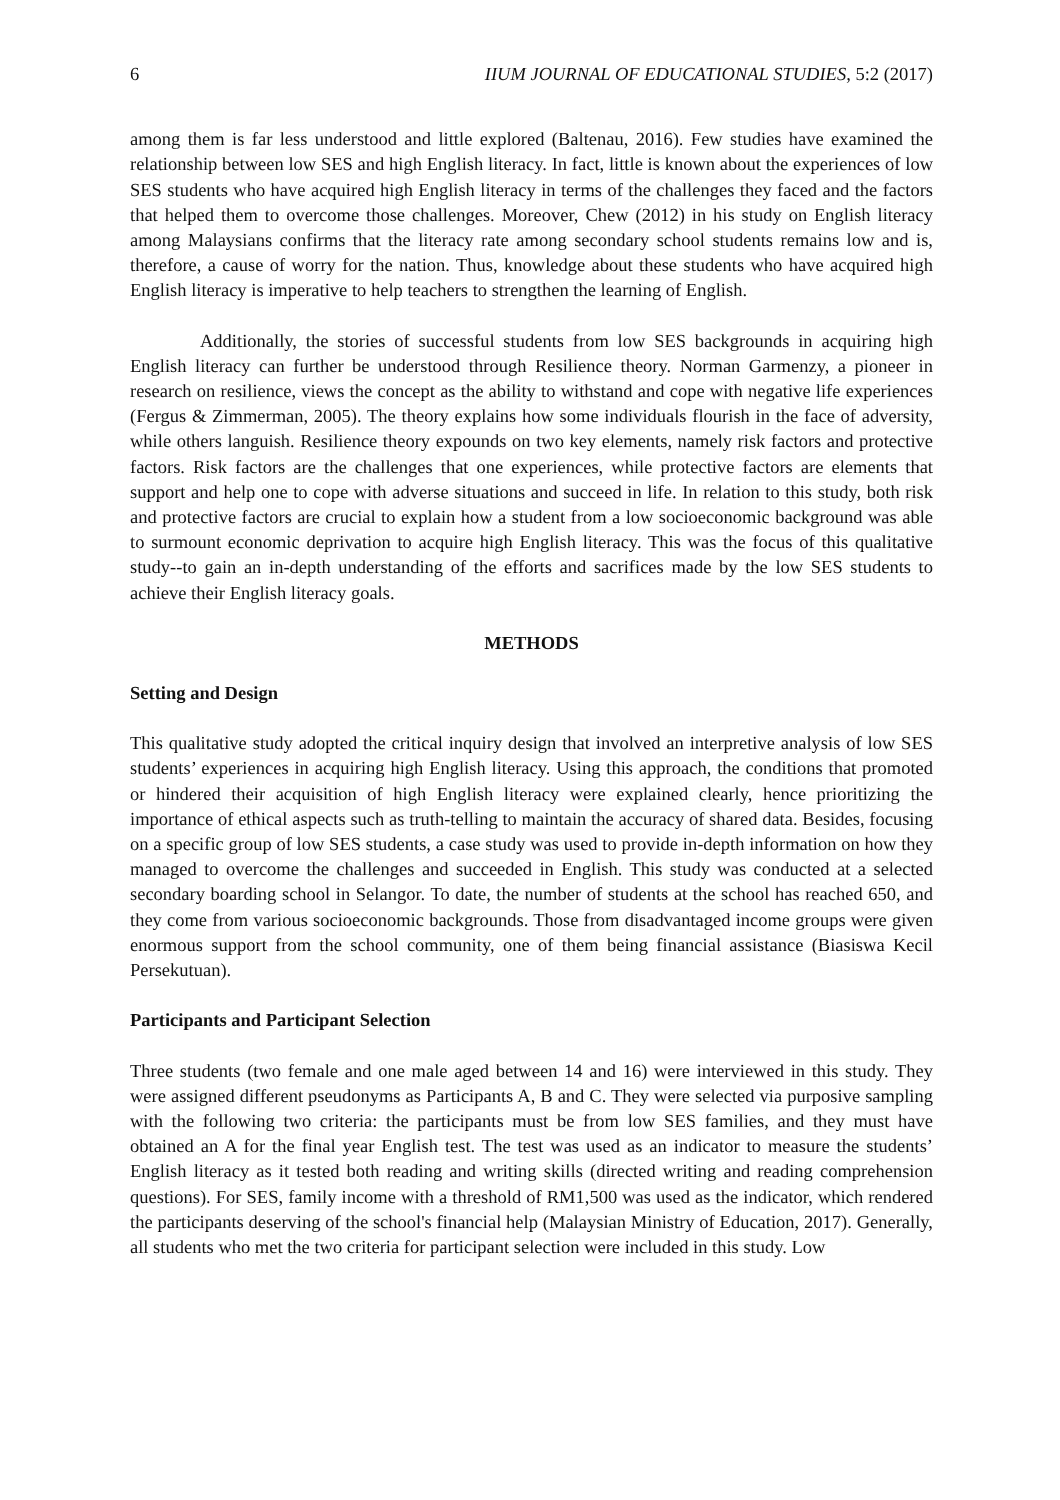6 IIUM JOURNAL OF EDUCATIONAL STUDIES, 5:2 (2017)
among them is far less understood and little explored (Baltenau, 2016). Few studies have examined the relationship between low SES and high English literacy. In fact, little is known about the experiences of low SES students who have acquired high English literacy in terms of the challenges they faced and the factors that helped them to overcome those challenges. Moreover, Chew (2012) in his study on English literacy among Malaysians confirms that the literacy rate among secondary school students remains low and is, therefore, a cause of worry for the nation. Thus, knowledge about these students who have acquired high English literacy is imperative to help teachers to strengthen the learning of English.
Additionally, the stories of successful students from low SES backgrounds in acquiring high English literacy can further be understood through Resilience theory. Norman Garmenzy, a pioneer in research on resilience, views the concept as the ability to withstand and cope with negative life experiences (Fergus & Zimmerman, 2005). The theory explains how some individuals flourish in the face of adversity, while others languish. Resilience theory expounds on two key elements, namely risk factors and protective factors. Risk factors are the challenges that one experiences, while protective factors are elements that support and help one to cope with adverse situations and succeed in life. In relation to this study, both risk and protective factors are crucial to explain how a student from a low socioeconomic background was able to surmount economic deprivation to acquire high English literacy. This was the focus of this qualitative study--to gain an in-depth understanding of the efforts and sacrifices made by the low SES students to achieve their English literacy goals.
METHODS
Setting and Design
This qualitative study adopted the critical inquiry design that involved an interpretive analysis of low SES students’ experiences in acquiring high English literacy. Using this approach, the conditions that promoted or hindered their acquisition of high English literacy were explained clearly, hence prioritizing the importance of ethical aspects such as truth-telling to maintain the accuracy of shared data. Besides, focusing on a specific group of low SES students, a case study was used to provide in-depth information on how they managed to overcome the challenges and succeeded in English. This study was conducted at a selected secondary boarding school in Selangor. To date, the number of students at the school has reached 650, and they come from various socioeconomic backgrounds. Those from disadvantaged income groups were given enormous support from the school community, one of them being financial assistance (Biasiswa Kecil Persekutuan).
Participants and Participant Selection
Three students (two female and one male aged between 14 and 16) were interviewed in this study. They were assigned different pseudonyms as Participants A, B and C. They were selected via purposive sampling with the following two criteria: the participants must be from low SES families, and they must have obtained an A for the final year English test. The test was used as an indicator to measure the students’ English literacy as it tested both reading and writing skills (directed writing and reading comprehension questions). For SES, family income with a threshold of RM1,500 was used as the indicator, which rendered the participants deserving of the school's financial help (Malaysian Ministry of Education, 2017). Generally, all students who met the two criteria for participant selection were included in this study. Low